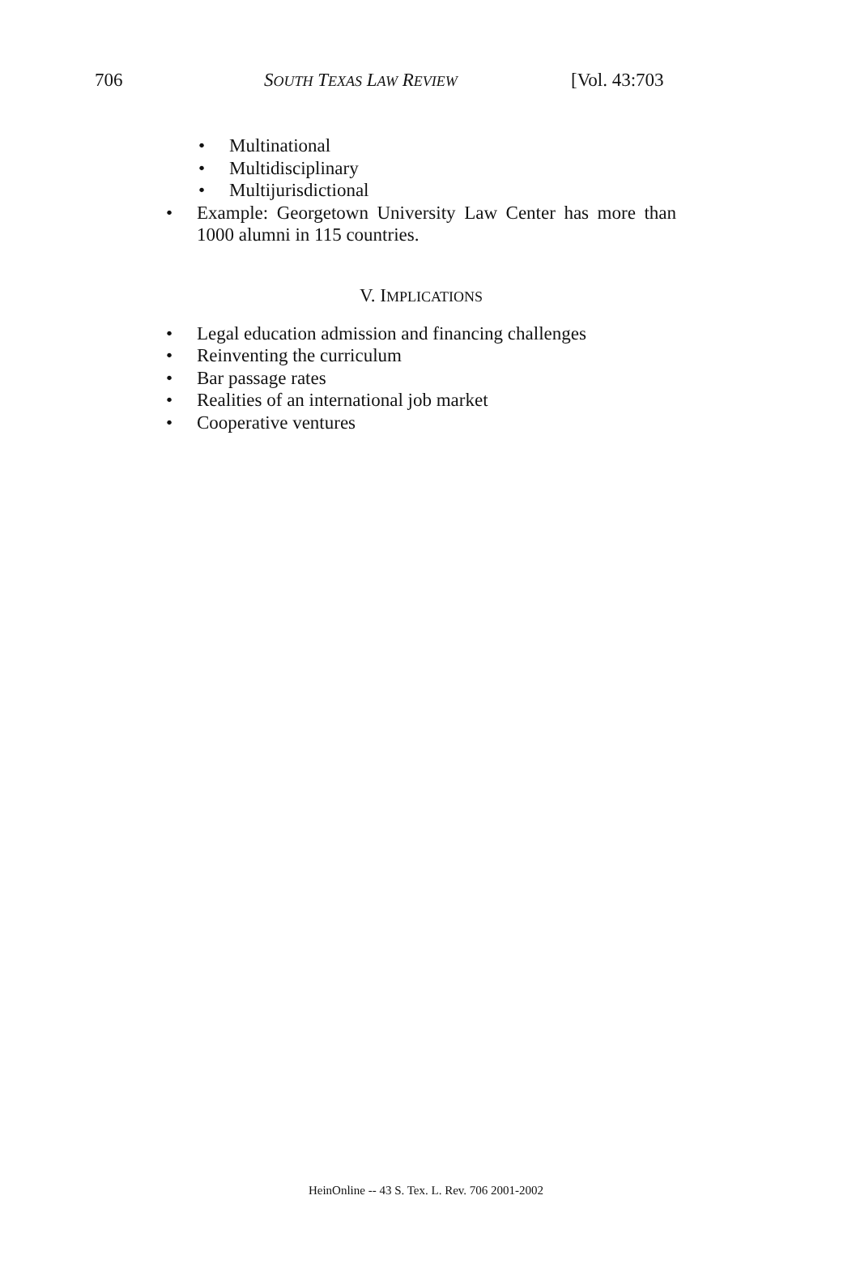706 SOUTH TEXAS LAW REVIEW [Vol. 43:703
• Multinational
• Multidisciplinary
• Multijurisdictional
• Example: Georgetown University Law Center has more than 1000 alumni in 115 countries.
V. IMPLICATIONS
• Legal education admission and financing challenges
• Reinventing the curriculum
• Bar passage rates
• Realities of an international job market
• Cooperative ventures
HeinOnline -- 43 S. Tex. L. Rev. 706 2001-2002